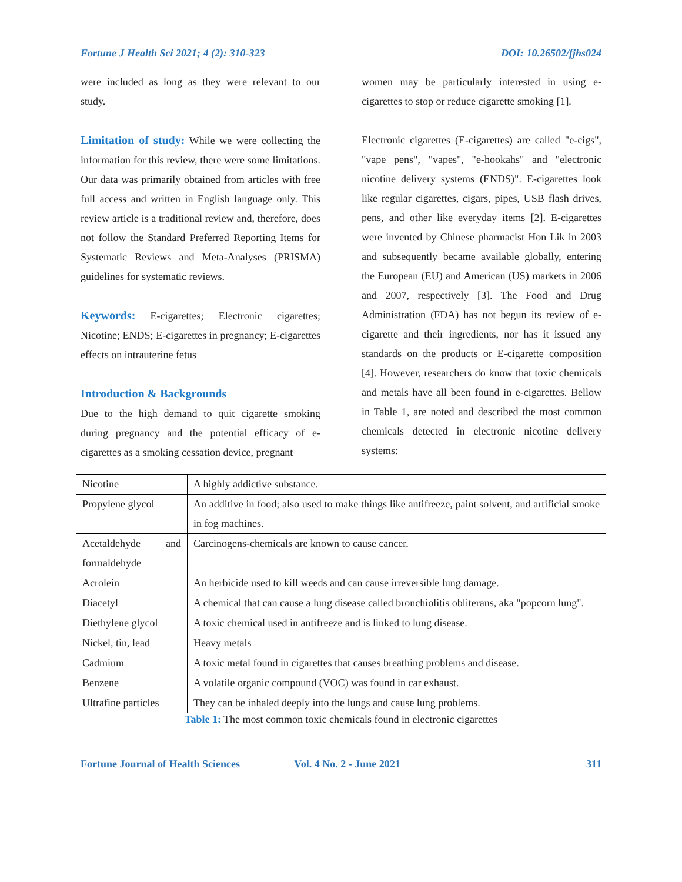Fortune J Health Sci 2021; 4 (2): 310-323 DOI: 10.26502/fjhs024
were included as long as they were relevant to our study.
Limitation of study: While we were collecting the information for this review, there were some limitations. Our data was primarily obtained from articles with free full access and written in English language only. This review article is a traditional review and, therefore, does not follow the Standard Preferred Reporting Items for Systematic Reviews and Meta-Analyses (PRISMA) guidelines for systematic reviews.
Keywords: E-cigarettes; Electronic cigarettes; Nicotine; ENDS; E-cigarettes in pregnancy; E-cigarettes effects on intrauterine fetus
Introduction & Backgrounds
Due to the high demand to quit cigarette smoking during pregnancy and the potential efficacy of e-cigarettes as a smoking cessation device, pregnant
women may be particularly interested in using e-cigarettes to stop or reduce cigarette smoking [1].
Electronic cigarettes (E-cigarettes) are called "e-cigs", "vape pens", "vapes", "e-hookahs" and "electronic nicotine delivery systems (ENDS)". E-cigarettes look like regular cigarettes, cigars, pipes, USB flash drives, pens, and other like everyday items [2]. E-cigarettes were invented by Chinese pharmacist Hon Lik in 2003 and subsequently became available globally, entering the European (EU) and American (US) markets in 2006 and 2007, respectively [3]. The Food and Drug Administration (FDA) has not begun its review of e-cigarette and their ingredients, nor has it issued any standards on the products or E-cigarette composition [4]. However, researchers do know that toxic chemicals and metals have all been found in e-cigarettes. Bellow in Table 1, are noted and described the most common chemicals detected in electronic nicotine delivery systems:
| Nicotine | A highly addictive substance. |
| Propylene glycol | An additive in food; also used to make things like antifreeze, paint solvent, and artificial smoke in fog machines. |
| Acetaldehyde and formaldehyde | Carcinogens-chemicals are known to cause cancer. |
| Acrolein | An herbicide used to kill weeds and can cause irreversible lung damage. |
| Diacetyl | A chemical that can cause a lung disease called bronchiolitis obliterans, aka "popcorn lung". |
| Diethylene glycol | A toxic chemical used in antifreeze and is linked to lung disease. |
| Nickel, tin, lead | Heavy metals |
| Cadmium | A toxic metal found in cigarettes that causes breathing problems and disease. |
| Benzene | A volatile organic compound (VOC) was found in car exhaust. |
| Ultrafine particles | They can be inhaled deeply into the lungs and cause lung problems. |
Table 1: The most common toxic chemicals found in electronic cigarettes
Fortune Journal of Health Sciences Vol. 4 No. 2 - June 2021 311